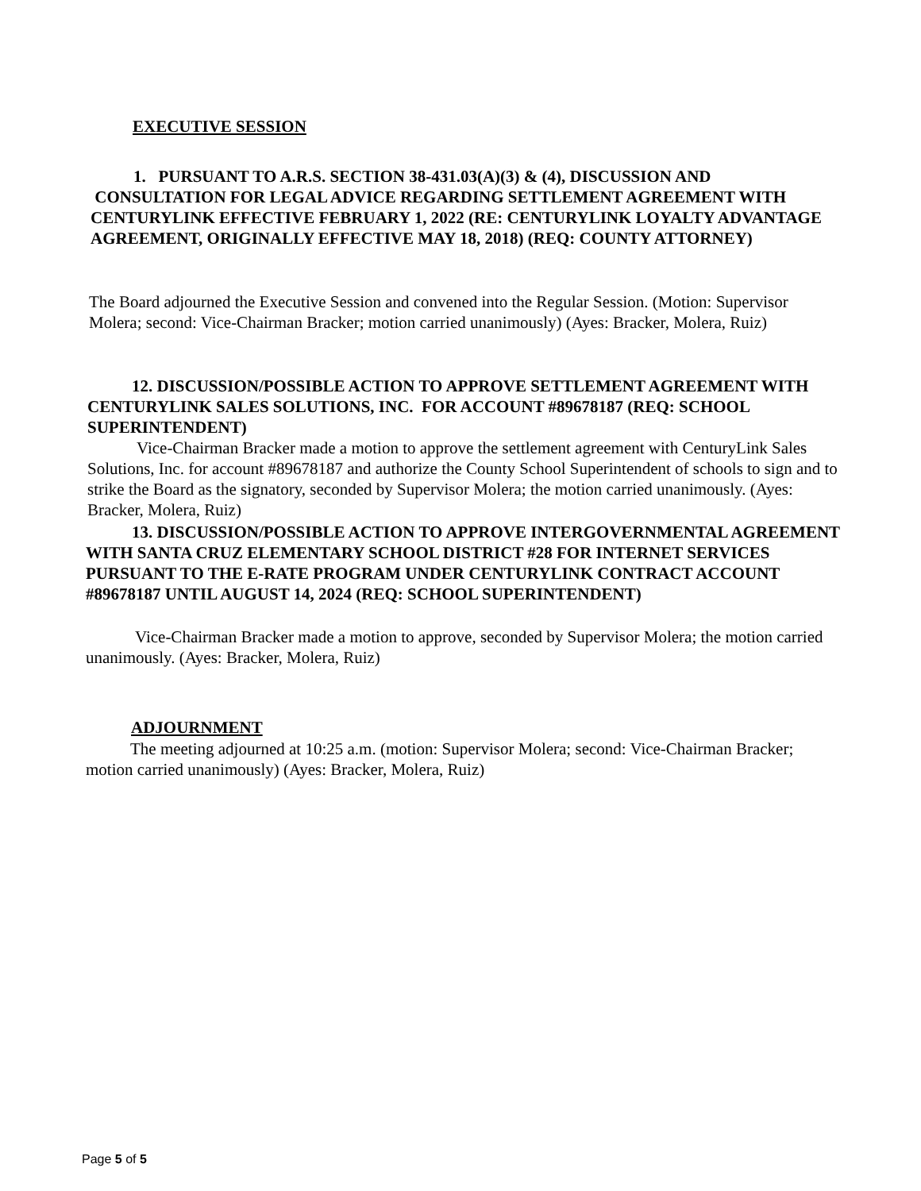EXECUTIVE SESSION
1. PURSUANT TO A.R.S. SECTION 38-431.03(A)(3) & (4), DISCUSSION AND
CONSULTATION FOR LEGAL ADVICE REGARDING SETTLEMENT AGREEMENT WITH CENTURYLINK EFFECTIVE FEBRUARY 1, 2022 (RE: CENTURYLINK LOYALTY ADVANTAGE AGREEMENT, ORIGINALLY EFFECTIVE MAY 18, 2018) (REQ: COUNTY ATTORNEY)
The Board adjourned the Executive Session and convened into the Regular Session. (Motion: Supervisor Molera; second: Vice-Chairman Bracker; motion carried unanimously) (Ayes: Bracker, Molera, Ruiz)
12. DISCUSSION/POSSIBLE ACTION TO APPROVE SETTLEMENT AGREEMENT WITH CENTURYLINK SALES SOLUTIONS, INC. FOR ACCOUNT #89678187 (REQ: SCHOOL SUPERINTENDENT)
Vice-Chairman Bracker made a motion to approve the settlement agreement with CenturyLink Sales Solutions, Inc. for account #89678187 and authorize the County School Superintendent of schools to sign and to strike the Board as the signatory, seconded by Supervisor Molera; the motion carried unanimously. (Ayes: Bracker, Molera, Ruiz)
13. DISCUSSION/POSSIBLE ACTION TO APPROVE INTERGOVERNMENTAL AGREEMENT WITH SANTA CRUZ ELEMENTARY SCHOOL DISTRICT #28 FOR INTERNET SERVICES PURSUANT TO THE E-RATE PROGRAM UNDER CENTURYLINK CONTRACT ACCOUNT #89678187 UNTIL AUGUST 14, 2024 (REQ: SCHOOL SUPERINTENDENT)
Vice-Chairman Bracker made a motion to approve, seconded by Supervisor Molera; the motion carried unanimously. (Ayes: Bracker, Molera, Ruiz)
ADJOURNMENT
The meeting adjourned at 10:25 a.m. (motion: Supervisor Molera; second: Vice-Chairman Bracker; motion carried unanimously) (Ayes: Bracker, Molera, Ruiz)
Page 5 of 5